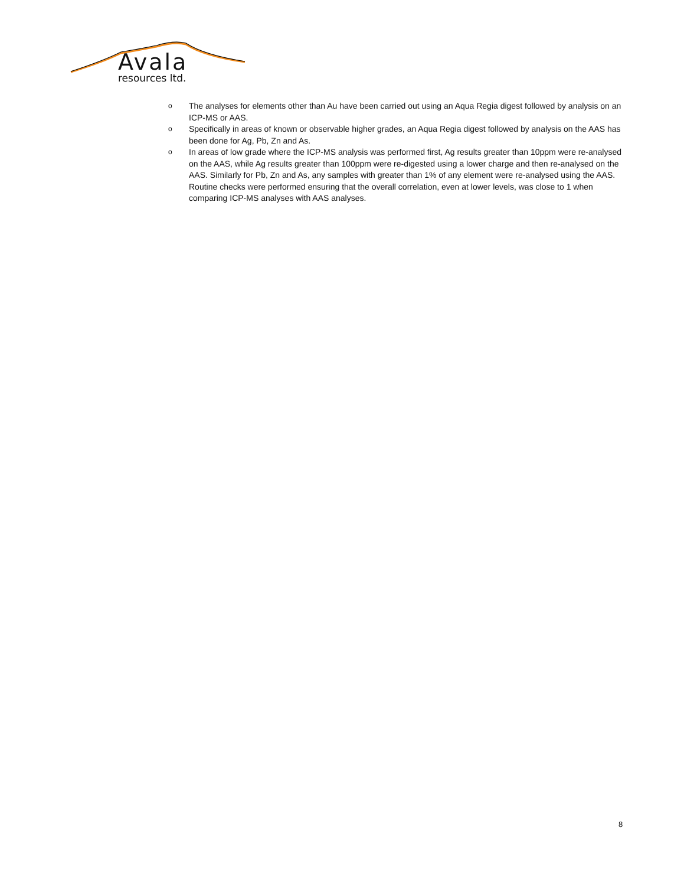Avala
resources ltd.
o The analyses for elements other than Au have been carried out using an Aqua Regia digest followed by analysis on an ICP-MS or AAS.
o Specifically in areas of known or observable higher grades, an Aqua Regia digest followed by analysis on the AAS has been done for Ag, Pb, Zn and As.
o In areas of low grade where the ICP-MS analysis was performed first, Ag results greater than 10ppm were re-analysed on the AAS, while Ag results greater than 100ppm were re-digested using a lower charge and then re-analysed on the AAS. Similarly for Pb, Zn and As, any samples with greater than 1% of any element were re-analysed using the AAS. Routine checks were performed ensuring that the overall correlation, even at lower levels, was close to 1 when comparing ICP-MS analyses with AAS analyses.
8